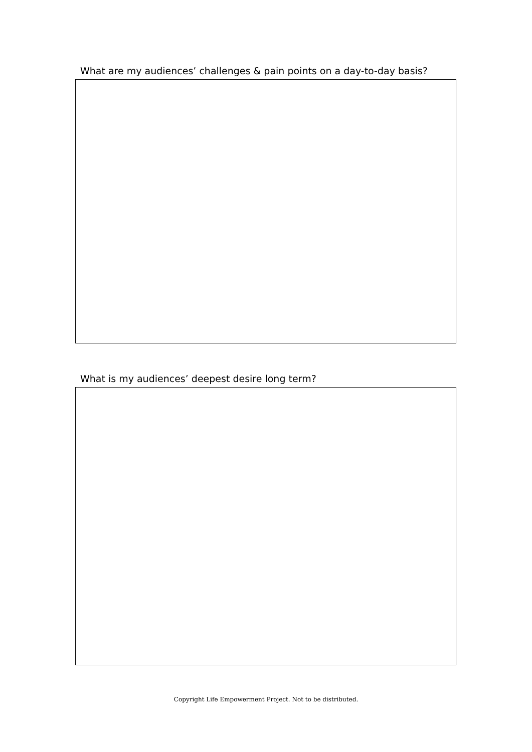What are my audiences’ challenges & pain points on a day-to-day basis?
What is my audiences’ deepest desire long term?
Copyright Life Empowerment Project. Not to be distributed.